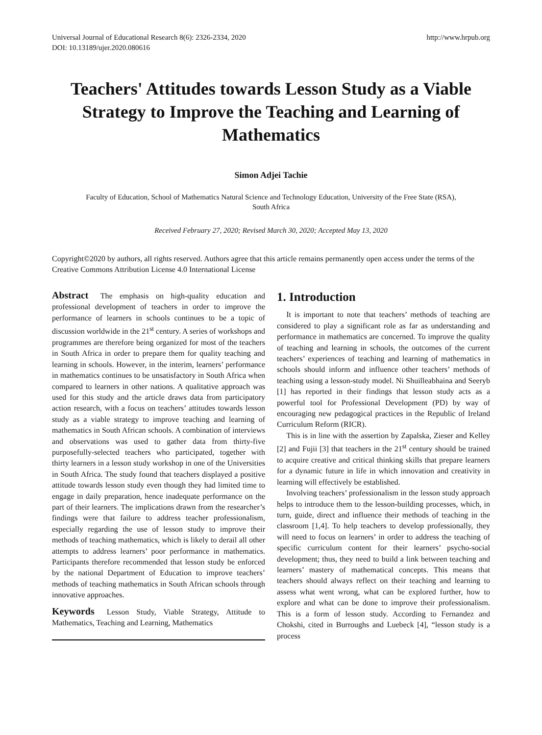Universal Journal of Educational Research 8(6): 2326-2334, 2020
DOI: 10.13189/ujer.2020.080616
http://www.hrpub.org
Teachers' Attitudes towards Lesson Study as a Viable Strategy to Improve the Teaching and Learning of Mathematics
Simon Adjei Tachie
Faculty of Education, School of Mathematics Natural Science and Technology Education, University of the Free State (RSA),
South Africa
Received February 27, 2020; Revised March 30, 2020; Accepted May 13, 2020
Copyright©2020 by authors, all rights reserved. Authors agree that this article remains permanently open access under the terms of the Creative Commons Attribution License 4.0 International License
Abstract The emphasis on high-quality education and professional development of teachers in order to improve the performance of learners in schools continues to be a topic of discussion worldwide in the 21<sup>st</sup> century. A series of workshops and programmes are therefore being organized for most of the teachers in South Africa in order to prepare them for quality teaching and learning in schools. However, in the interim, learners’ performance in mathematics continues to be unsatisfactory in South Africa when compared to learners in other nations. A qualitative approach was used for this study and the article draws data from participatory action research, with a focus on teachers’ attitudes towards lesson study as a viable strategy to improve teaching and learning of mathematics in South African schools. A combination of interviews and observations was used to gather data from thirty-five purposefully-selected teachers who participated, together with thirty learners in a lesson study workshop in one of the Universities in South Africa. The study found that teachers displayed a positive attitude towards lesson study even though they had limited time to engage in daily preparation, hence inadequate performance on the part of their learners. The implications drawn from the researcher’s findings were that failure to address teacher professionalism, especially regarding the use of lesson study to improve their methods of teaching mathematics, which is likely to derail all other attempts to address learners’ poor performance in mathematics. Participants therefore recommended that lesson study be enforced by the national Department of Education to improve teachers’ methods of teaching mathematics in South African schools through innovative approaches.
Keywords Lesson Study, Viable Strategy, Attitude to Mathematics, Teaching and Learning, Mathematics
1. Introduction
It is important to note that teachers’ methods of teaching are considered to play a significant role as far as understanding and performance in mathematics are concerned. To improve the quality of teaching and learning in schools, the outcomes of the current teachers’ experiences of teaching and learning of mathematics in schools should inform and influence other teachers’ methods of teaching using a lesson-study model. Ni Shuilleabhaina and Seeryb [1] has reported in their findings that lesson study acts as a powerful tool for Professional Development (PD) by way of encouraging new pedagogical practices in the Republic of Ireland Curriculum Reform (RICR).
This is in line with the assertion by Zapalska, Zieser and Kelley [2] and Fujii [3] that teachers in the 21<sup>st</sup> century should be trained to acquire creative and critical thinking skills that prepare learners for a dynamic future in life in which innovation and creativity in learning will effectively be established.
Involving teachers’ professionalism in the lesson study approach helps to introduce them to the lesson-building processes, which, in turn, guide, direct and influence their methods of teaching in the classroom [1,4]. To help teachers to develop professionally, they will need to focus on learners’ in order to address the teaching of specific curriculum content for their learners’ psycho-social development; thus, they need to build a link between teaching and learners’ mastery of mathematical concepts. This means that teachers should always reflect on their teaching and learning to assess what went wrong, what can be explored further, how to explore and what can be done to improve their professionalism. This is a form of lesson study. According to Fernandez and Chokshi, cited in Burroughs and Luebeck [4], “lesson study is a process